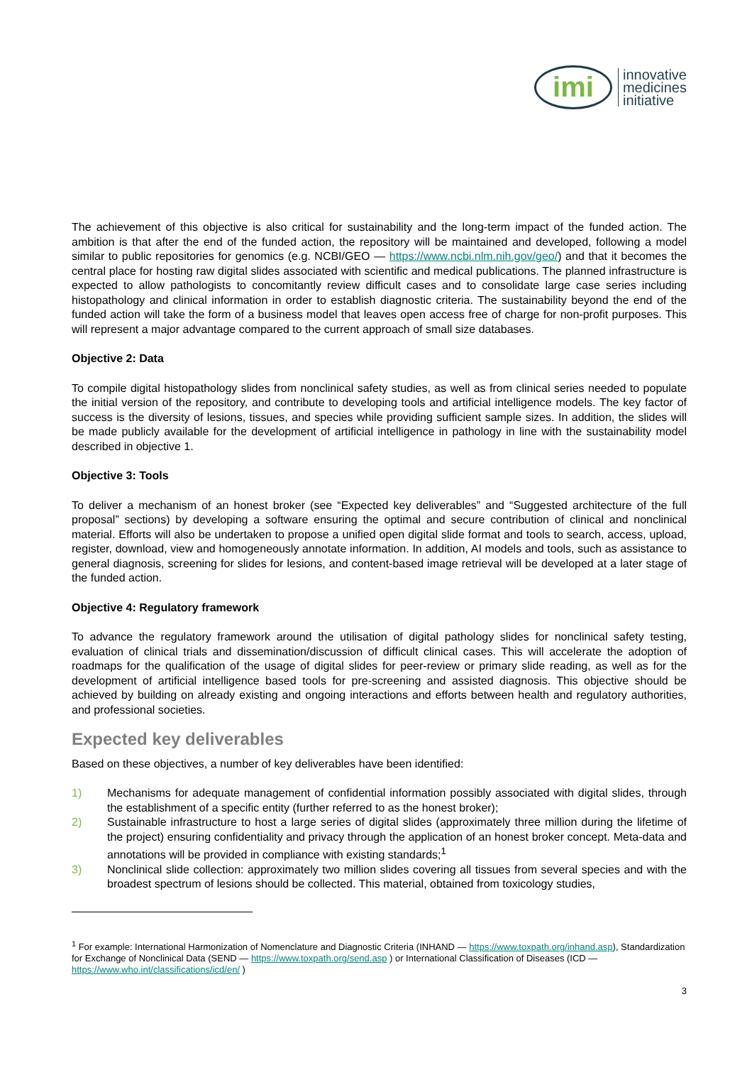imi
innovative
medicines
initiative
The achievement of this objective is also critical for sustainability and the long-term impact of the funded action. The ambition is that after the end of the funded action, the repository will be maintained and developed, following a model similar to public repositories for genomics (e.g. NCBI/GEO — https://www.ncbi.nlm.nih.gov/geo/) and that it becomes the central place for hosting raw digital slides associated with scientific and medical publications. The planned infrastructure is expected to allow pathologists to concomitantly review difficult cases and to consolidate large case series including histopathology and clinical information in order to establish diagnostic criteria. The sustainability beyond the end of the funded action will take the form of a business model that leaves open access free of charge for non-profit purposes. This will represent a major advantage compared to the current approach of small size databases.
Objective 2: Data
To compile digital histopathology slides from nonclinical safety studies, as well as from clinical series needed to populate the initial version of the repository, and contribute to developing tools and artificial intelligence models. The key factor of success is the diversity of lesions, tissues, and species while providing sufficient sample sizes. In addition, the slides will be made publicly available for the development of artificial intelligence in pathology in line with the sustainability model described in objective 1.
Objective 3: Tools
To deliver a mechanism of an honest broker (see “Expected key deliverables” and “Suggested architecture of the full proposal” sections) by developing a software ensuring the optimal and secure contribution of clinical and nonclinical material. Efforts will also be undertaken to propose a unified open digital slide format and tools to search, access, upload, register, download, view and homogeneously annotate information. In addition, AI models and tools, such as assistance to general diagnosis, screening for slides for lesions, and content-based image retrieval will be developed at a later stage of the funded action.
Objective 4: Regulatory framework
To advance the regulatory framework around the utilisation of digital pathology slides for nonclinical safety testing, evaluation of clinical trials and dissemination/discussion of difficult clinical cases. This will accelerate the adoption of roadmaps for the qualification of the usage of digital slides for peer-review or primary slide reading, as well as for the development of artificial intelligence based tools for pre-screening and assisted diagnosis. This objective should be achieved by building on already existing and ongoing interactions and efforts between health and regulatory authorities, and professional societies.
Expected key deliverables
Based on these objectives, a number of key deliverables have been identified:
1) Mechanisms for adequate management of confidential information possibly associated with digital slides, through the establishment of a specific entity (further referred to as the honest broker);
2) Sustainable infrastructure to host a large series of digital slides (approximately three million during the lifetime of the project) ensuring confidentiality and privacy through the application of an honest broker concept. Meta-data and annotations will be provided in compliance with existing standards;<sup>1</sup>
3) Nonclinical slide collection: approximately two million slides covering all tissues from several species and with the broadest spectrum of lesions should be collected. This material, obtained from toxicology studies,
<sup>1</sup> For example: International Harmonization of Nomenclature and Diagnostic Criteria (INHAND — https://www.toxpath.org/inhand.asp), Standardization for Exchange of Nonclinical Data (SEND — https://www.toxpath.org/send.asp ) or International Classification of Diseases (ICD — https://www.who.int/classifications/icd/en/ )
3